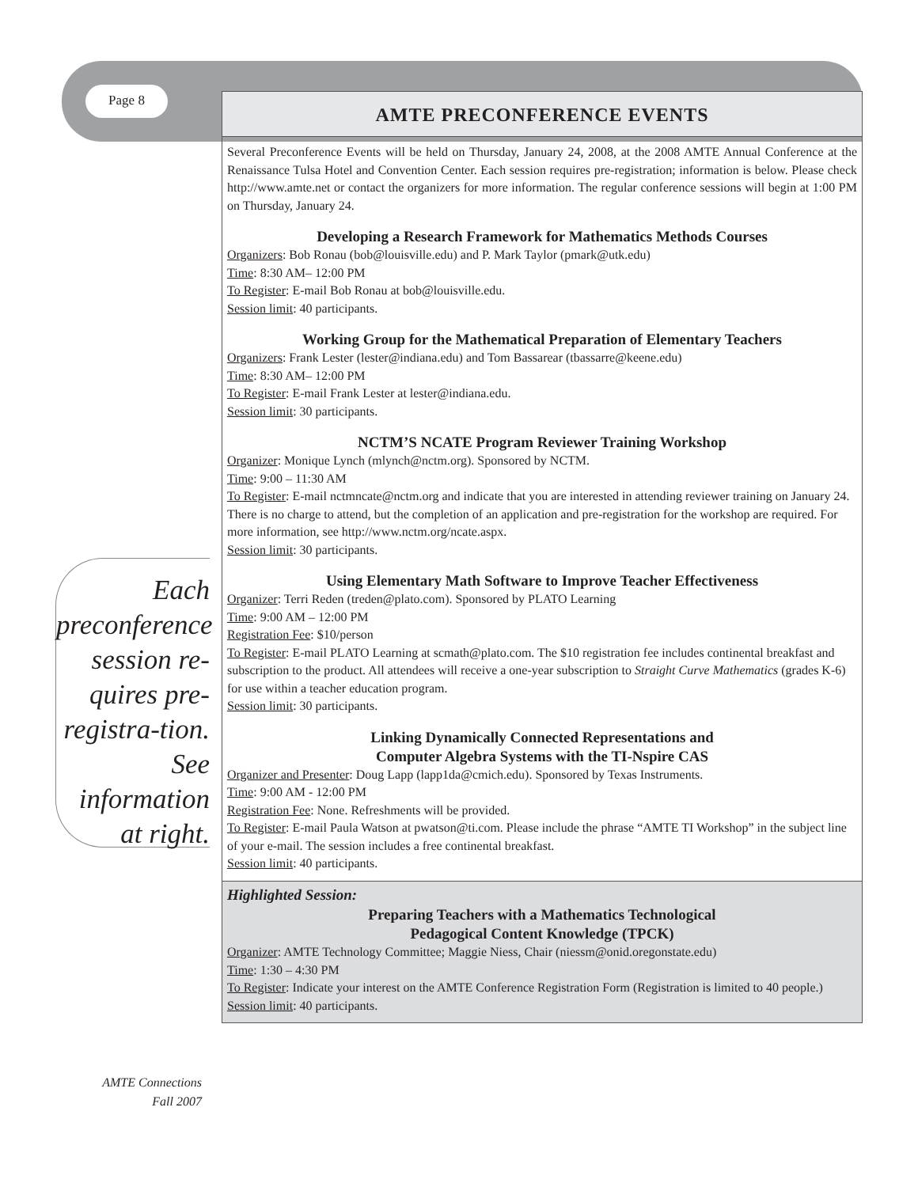Page 8
AMTE PRECONFERENCE EVENTS
Several Preconference Events will be held on Thursday, January 24, 2008, at the 2008 AMTE Annual Conference at the Renaissance Tulsa Hotel and Convention Center. Each session requires pre-registration; information is below. Please check http://www.amte.net or contact the organizers for more information. The regular conference sessions will begin at 1:00 PM on Thursday, January 24.
Developing a Research Framework for Mathematics Methods Courses
Organizers: Bob Ronau (bob@louisville.edu) and P. Mark Taylor (pmark@utk.edu)
Time: 8:30 AM– 12:00 PM
To Register: E-mail Bob Ronau at bob@louisville.edu.
Session limit: 40 participants.
Working Group for the Mathematical Preparation of Elementary Teachers
Organizers: Frank Lester (lester@indiana.edu) and Tom Bassarear (tbassarre@keene.edu)
Time: 8:30 AM– 12:00 PM
To Register: E-mail Frank Lester at lester@indiana.edu.
Session limit: 30 participants.
NCTM’S NCATE Program Reviewer Training Workshop
Organizer: Monique Lynch (mlynch@nctm.org). Sponsored by NCTM.
Time: 9:00 – 11:30 AM
To Register: E-mail nctmncate@nctm.org and indicate that you are interested in attending reviewer training on January 24. There is no charge to attend, but the completion of an application and pre-registration for the workshop are required. For more information, see http://www.nctm.org/ncate.aspx.
Session limit: 30 participants.
Using Elementary Math Software to Improve Teacher Effectiveness
Organizer: Terri Reden (treden@plato.com). Sponsored by PLATO Learning
Time: 9:00 AM – 12:00 PM
Registration Fee: $10/person
To Register: E-mail PLATO Learning at scmath@plato.com. The $10 registration fee includes continental breakfast and subscription to the product. All attendees will receive a one-year subscription to Straight Curve Mathematics (grades K-6) for use within a teacher education program.
Session limit: 30 participants.
Linking Dynamically Connected Representations and
Computer Algebra Systems with the TI-Nspire CAS
Organizer and Presenter: Doug Lapp (lapp1da@cmich.edu). Sponsored by Texas Instruments.
Time: 9:00 AM - 12:00 PM
Registration Fee: None. Refreshments will be provided.
To Register: E-mail Paula Watson at pwatson@ti.com. Please include the phrase “AMTE TI Workshop” in the subject line of your e-mail. The session includes a free continental breakfast.
Session limit: 40 participants.
Highlighted Session:
Preparing Teachers with a Mathematics Technological
Pedagogical Content Knowledge (TPCK)
Organizer: AMTE Technology Committee; Maggie Niess, Chair (niessm@onid.oregonstate.edu)
Time: 1:30 – 4:30 PM
To Register: Indicate your interest on the AMTE Conference Registration Form (Registration is limited to 40 people.)
Session limit: 40 participants.
Each preconference session re-quires pre-registra-tion. See information at right.
AMTE Connections
Fall 2007